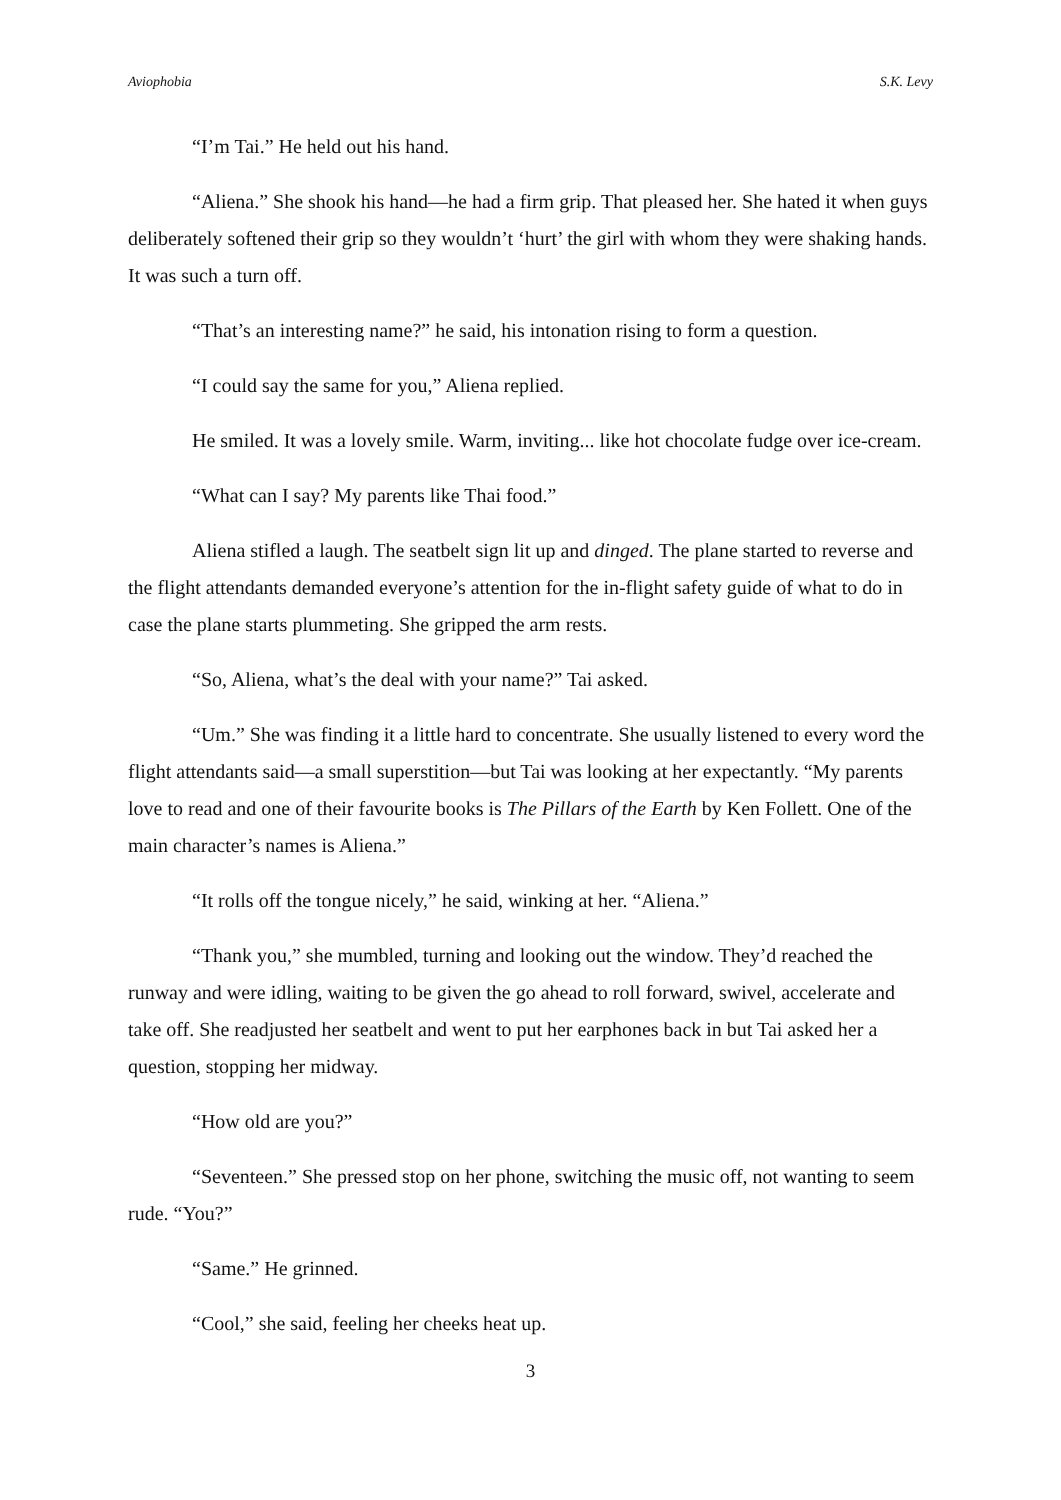Aviophobia S.K. Levy
“I’m Tai.” He held out his hand.
“Aliena.” She shook his hand—he had a firm grip. That pleased her. She hated it when guys deliberately softened their grip so they wouldn’t ‘hurt’ the girl with whom they were shaking hands. It was such a turn off.
“That’s an interesting name?” he said, his intonation rising to form a question.
“I could say the same for you,” Aliena replied.
He smiled. It was a lovely smile. Warm, inviting... like hot chocolate fudge over ice-cream.
“What can I say? My parents like Thai food.”
Aliena stifled a laugh. The seatbelt sign lit up and dinged. The plane started to reverse and the flight attendants demanded everyone’s attention for the in-flight safety guide of what to do in case the plane starts plummeting. She gripped the arm rests.
“So, Aliena, what’s the deal with your name?” Tai asked.
“Um.” She was finding it a little hard to concentrate. She usually listened to every word the flight attendants said—a small superstition—but Tai was looking at her expectantly. “My parents love to read and one of their favourite books is The Pillars of the Earth by Ken Follett. One of the main character’s names is Aliena.”
“It rolls off the tongue nicely,” he said, winking at her. “Aliena.”
“Thank you,” she mumbled, turning and looking out the window. They’d reached the runway and were idling, waiting to be given the go ahead to roll forward, swivel, accelerate and take off. She readjusted her seatbelt and went to put her earphones back in but Tai asked her a question, stopping her midway.
“How old are you?”
“Seventeen.” She pressed stop on her phone, switching the music off, not wanting to seem rude. “You?”
“Same.” He grinned.
“Cool,” she said, feeling her cheeks heat up.
3